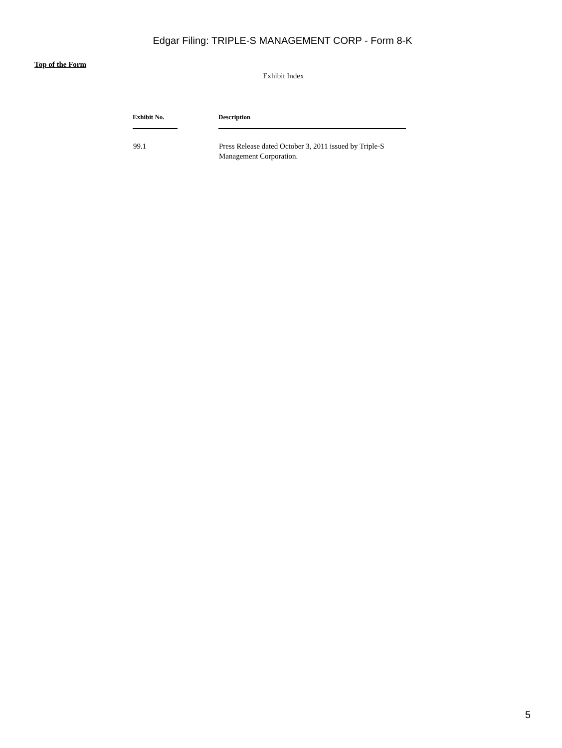Edgar Filing: TRIPLE-S MANAGEMENT CORP - Form 8-K
Top of the Form
Exhibit Index
| Exhibit No. | Description |
| --- | --- |
| 99.1 | Press Release dated October 3, 2011 issued by Triple-S Management Corporation. |
5